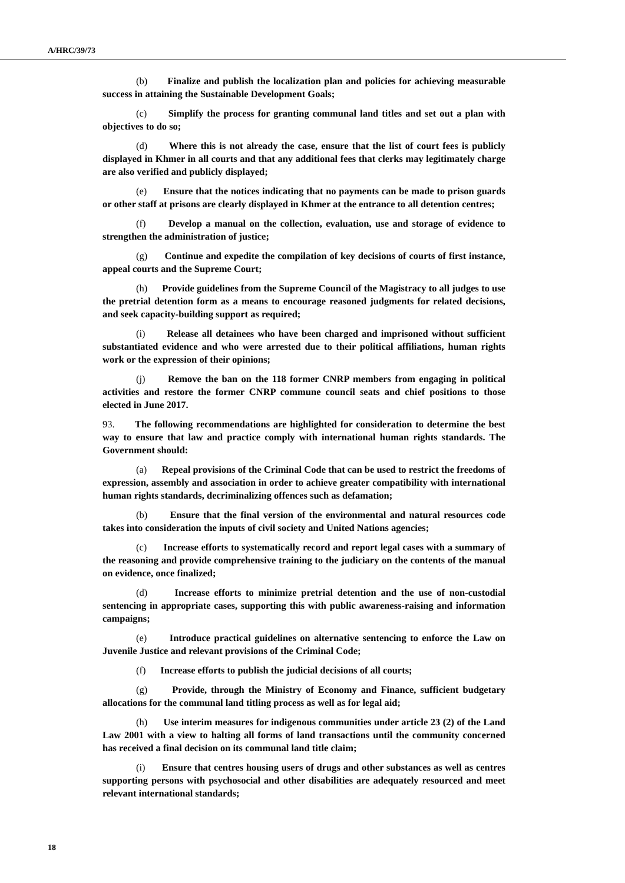A/HRC/39/73
(b) Finalize and publish the localization plan and policies for achieving measurable success in attaining the Sustainable Development Goals;
(c) Simplify the process for granting communal land titles and set out a plan with objectives to do so;
(d) Where this is not already the case, ensure that the list of court fees is publicly displayed in Khmer in all courts and that any additional fees that clerks may legitimately charge are also verified and publicly displayed;
(e) Ensure that the notices indicating that no payments can be made to prison guards or other staff at prisons are clearly displayed in Khmer at the entrance to all detention centres;
(f) Develop a manual on the collection, evaluation, use and storage of evidence to strengthen the administration of justice;
(g) Continue and expedite the compilation of key decisions of courts of first instance, appeal courts and the Supreme Court;
(h) Provide guidelines from the Supreme Council of the Magistracy to all judges to use the pretrial detention form as a means to encourage reasoned judgments for related decisions, and seek capacity-building support as required;
(i) Release all detainees who have been charged and imprisoned without sufficient substantiated evidence and who were arrested due to their political affiliations, human rights work or the expression of their opinions;
(j) Remove the ban on the 118 former CNRP members from engaging in political activities and restore the former CNRP commune council seats and chief positions to those elected in June 2017.
93. The following recommendations are highlighted for consideration to determine the best way to ensure that law and practice comply with international human rights standards. The Government should:
(a) Repeal provisions of the Criminal Code that can be used to restrict the freedoms of expression, assembly and association in order to achieve greater compatibility with international human rights standards, decriminalizing offences such as defamation;
(b) Ensure that the final version of the environmental and natural resources code takes into consideration the inputs of civil society and United Nations agencies;
(c) Increase efforts to systematically record and report legal cases with a summary of the reasoning and provide comprehensive training to the judiciary on the contents of the manual on evidence, once finalized;
(d) Increase efforts to minimize pretrial detention and the use of non-custodial sentencing in appropriate cases, supporting this with public awareness-raising and information campaigns;
(e) Introduce practical guidelines on alternative sentencing to enforce the Law on Juvenile Justice and relevant provisions of the Criminal Code;
(f) Increase efforts to publish the judicial decisions of all courts;
(g) Provide, through the Ministry of Economy and Finance, sufficient budgetary allocations for the communal land titling process as well as for legal aid;
(h) Use interim measures for indigenous communities under article 23 (2) of the Land Law 2001 with a view to halting all forms of land transactions until the community concerned has received a final decision on its communal land title claim;
(i) Ensure that centres housing users of drugs and other substances as well as centres supporting persons with psychosocial and other disabilities are adequately resourced and meet relevant international standards;
18